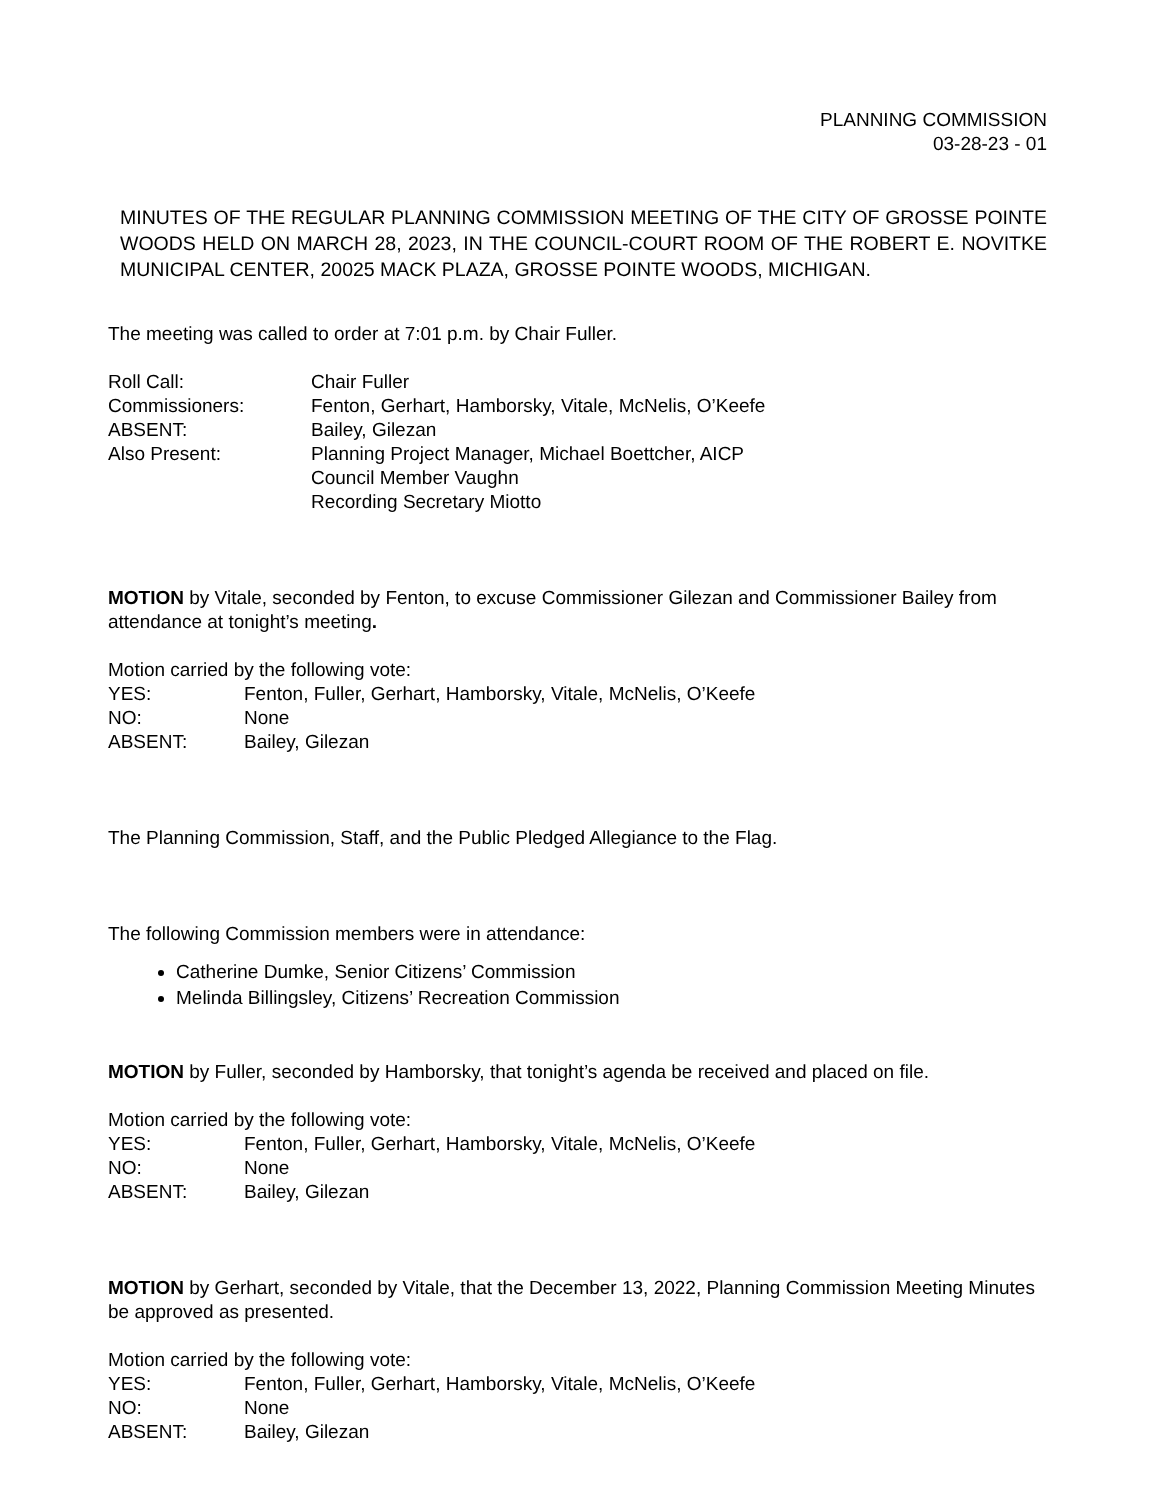PLANNING COMMISSION
03-28-23 - 01
MINUTES OF THE REGULAR PLANNING COMMISSION MEETING OF THE CITY OF GROSSE POINTE WOODS HELD ON MARCH 28, 2023, IN THE COUNCIL-COURT ROOM OF THE ROBERT E. NOVITKE MUNICIPAL CENTER, 20025 MACK PLAZA, GROSSE POINTE WOODS, MICHIGAN.
The meeting was called to order at 7:01 p.m. by Chair Fuller.
Roll Call: Chair Fuller
Commissioners: Fenton, Gerhart, Hamborsky, Vitale, McNelis, O’Keefe
ABSENT: Bailey, Gilezan
Also Present: Planning Project Manager, Michael Boettcher, AICP
Council Member Vaughn
Recording Secretary Miotto
MOTION by Vitale, seconded by Fenton, to excuse Commissioner Gilezan and Commissioner Bailey from attendance at tonight’s meeting.
Motion carried by the following vote:
YES: Fenton, Fuller, Gerhart, Hamborsky, Vitale, McNelis, O’Keefe
NO: None
ABSENT: Bailey, Gilezan
The Planning Commission, Staff, and the Public Pledged Allegiance to the Flag.
The following Commission members were in attendance:
Catherine Dumke, Senior Citizens’ Commission
Melinda Billingsley, Citizens’ Recreation Commission
MOTION by Fuller, seconded by Hamborsky, that tonight’s agenda be received and placed on file.
Motion carried by the following vote:
YES: Fenton, Fuller, Gerhart, Hamborsky, Vitale, McNelis, O’Keefe
NO: None
ABSENT: Bailey, Gilezan
MOTION by Gerhart, seconded by Vitale, that the December 13, 2022, Planning Commission Meeting Minutes be approved as presented.
Motion carried by the following vote:
YES: Fenton, Fuller, Gerhart, Hamborsky, Vitale, McNelis, O’Keefe
NO: None
ABSENT: Bailey, Gilezan